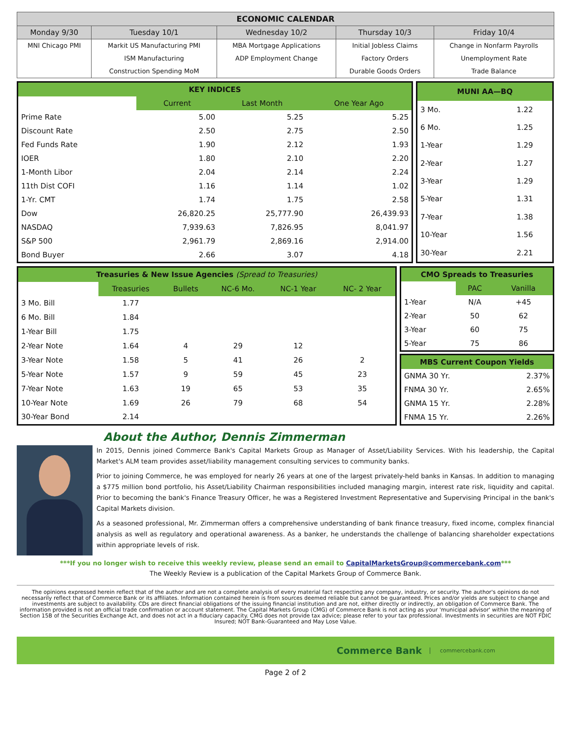| ECONOMIC CALENDAR | | | | |
| --- | --- | --- | --- | --- |
| Monday 9/30 | Tuesday 10/1 | Wednesday 10/2 | Thursday 10/3 | Friday 10/4 |
| MNI Chicago PMI | Markit US Manufacturing PMI | MBA Mortgage Applications | Initial Jobless Claims | Change in Nonfarm Payrolls |
| | ISM Manufacturing | ADP Employment Change | Factory Orders | Unemployment Rate |
| | Construction Spending MoM | | Durable Goods Orders | Trade Balance |
| KEY INDICES | | | |
| | Current | Last Month | One Year Ago |
| Prime Rate | 5.00 | 5.25 | 5.25 |
| Discount Rate | 2.50 | 2.75 | 2.50 |
| Fed Funds Rate | 1.90 | 2.12 | 1.93 |
| IOER | 1.80 | 2.10 | 2.20 |
| 1-Month Libor | 2.04 | 2.14 | 2.24 |
| 11th Dist COFI | 1.16 | 1.14 | 1.02 |
| 1-Yr. CMT | 1.74 | 1.75 | 2.58 |
| Dow | 26,820.25 | 25,777.90 | 26,439.93 |
| NASDAQ | 7,939.63 | 7,826.95 | 8,041.97 |
| S&P 500 | 2,961.79 | 2,869.16 | 2,914.00 |
| Bond Buyer | 2.66 | 3.07 | 4.18 |
| MUNI AA—BQ | |
| 3 Mo. | 1.22 |
| 6 Mo. | 1.25 |
| 1-Year | 1.29 |
| 2-Year | 1.27 |
| 3-Year | 1.29 |
| 5-Year | 1.31 |
| 7-Year | 1.38 |
| 10-Year | 1.56 |
| 30-Year | 2.21 |
| Treasuries & New Issue Agencies (Spread to Treasuries) | | | | | |
| | Treasuries | Bullets | NC-6 Mo. | NC-1 Year | NC- 2 Year |
| 3 Mo. Bill | 1.77 | | | | |
| 6 Mo. Bill | 1.84 | | | | |
| 1-Year Bill | 1.75 | | | | |
| 2-Year Note | 1.64 | 4 | 29 | 12 | |
| 3-Year Note | 1.58 | 5 | 41 | 26 | 2 |
| 5-Year Note | 1.57 | 9 | 59 | 45 | 23 |
| 7-Year Note | 1.63 | 19 | 65 | 53 | 35 |
| 10-Year Note | 1.69 | 26 | 79 | 68 | 54 |
| 30-Year Bond | 2.14 | | | | |
| CMO Spreads to Treasuries | | |
| | PAC | Vanilla |
| 1-Year | N/A | +45 |
| 2-Year | 50 | 62 |
| 3-Year | 60 | 75 |
| 5-Year | 75 | 86 |
| MBS Current Coupon Yields | |
| GNMA 30 Yr. | 2.37% |
| FNMA 30 Yr. | 2.65% |
| GNMA 15 Yr. | 2.28% |
| FNMA 15 Yr. | 2.26% |
About the Author, Dennis Zimmerman
In 2015, Dennis joined Commerce Bank's Capital Markets Group as Manager of Asset/Liability Services. With his leadership, the Capital Market's ALM team provides asset/liability management consulting services to community banks.
Prior to joining Commerce, he was employed for nearly 26 years at one of the largest privately-held banks in Kansas. In addition to managing a $775 million bond portfolio, his Asset/Liability Chairman responsibilities included managing margin, interest rate risk, liquidity and capital. Prior to becoming the bank's Finance Treasury Officer, he was a Registered Investment Representative and Supervising Principal in the bank's Capital Markets division.
As a seasoned professional, Mr. Zimmerman offers a comprehensive understanding of bank finance treasury, fixed income, complex financial analysis as well as regulatory and operational awareness. As a banker, he understands the challenge of balancing shareholder expectations within appropriate levels of risk.
***If you no longer wish to receive this weekly review, please send an email to CapitalMarketsGroup@commercebank.com***
The Weekly Review is a publication of the Capital Markets Group of Commerce Bank.
The opinions expressed herein reflect that of the author and are not a complete analysis of every material fact respecting any company, industry, or security. The author's opinions do not necessarily reflect that of Commerce Bank or its affiliates. Information contained herein is from sources deemed reliable but cannot be guaranteed. Prices and/or yields are subject to change and investments are subject to availability. CDs are direct financial obligations of the issuing financial institution and are not, either directly or indirectly, an obligation of Commerce Bank. The information provided is not an official trade confirmation or account statement. The Capital Markets Group (CMG) of Commerce Bank is not acting as your 'municipal advisor' within the meaning of Section 15B of the Securities Exchange Act, and does not act in a fiduciary capacity. CMG does not provide tax advice; please refer to your tax professional. Investments in securities are NOT FDIC Insured; NOT Bank-Guaranteed and May Lose Value.
Commerce Bank commercebank.com
Page 2 of 2